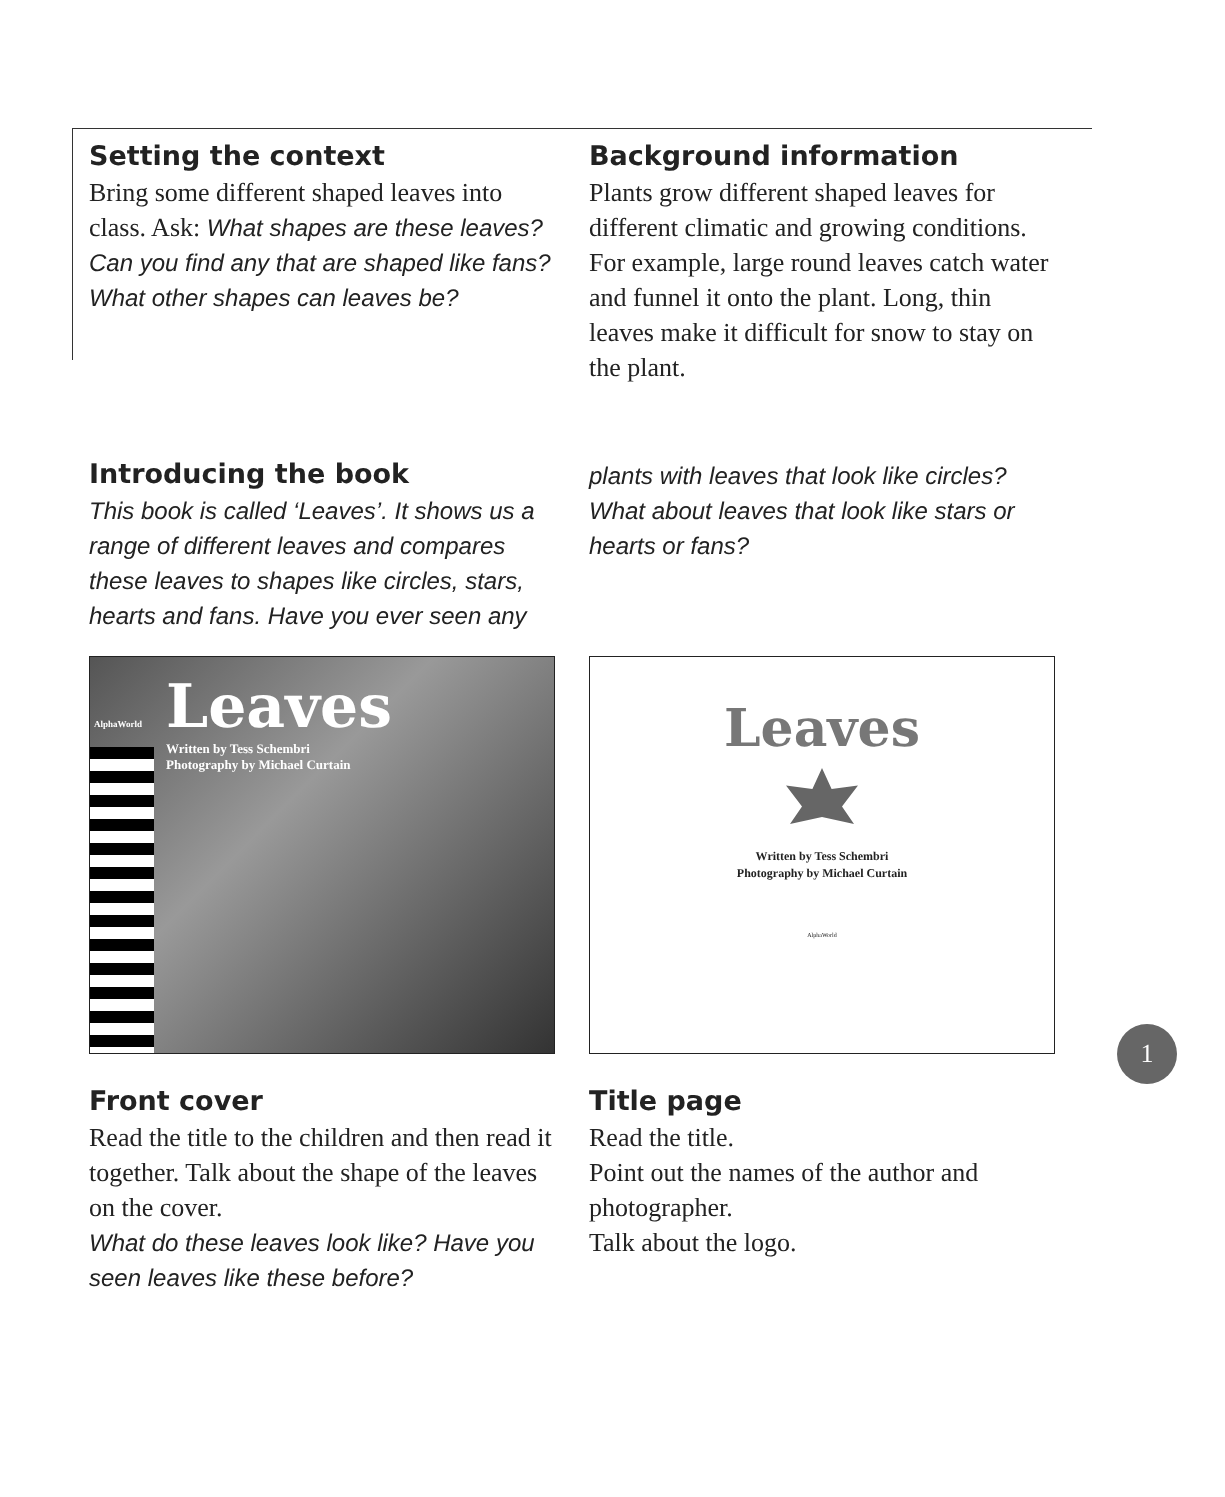Setting the context
Bring some different shaped leaves into class. Ask: What shapes are these leaves? Can you find any that are shaped like fans? What other shapes can leaves be?
Background information
Plants grow different shaped leaves for different climatic and growing conditions. For example, large round leaves catch water and funnel it onto the plant. Long, thin leaves make it difficult for snow to stay on the plant.
Introducing the book
This book is called ‘Leaves’. It shows us a range of different leaves and compares these leaves to shapes like circles, stars, hearts and fans. Have you ever seen any
plants with leaves that look like circles? What about leaves that look like stars or hearts or fans?
Leaves
Written by Tess Schembri
Photography by Michael Curtain
AlphaWorld
Leaves
Written by Tess Schembri
Photography by Michael Curtain
AlphaWorld
Front cover
Read the title to the children and then read it together. Talk about the shape of the leaves on the cover.
What do these leaves look like? Have you seen leaves like these before?
Title page
Read the title.
Point out the names of the author and photographer.
Talk about the logo.
1